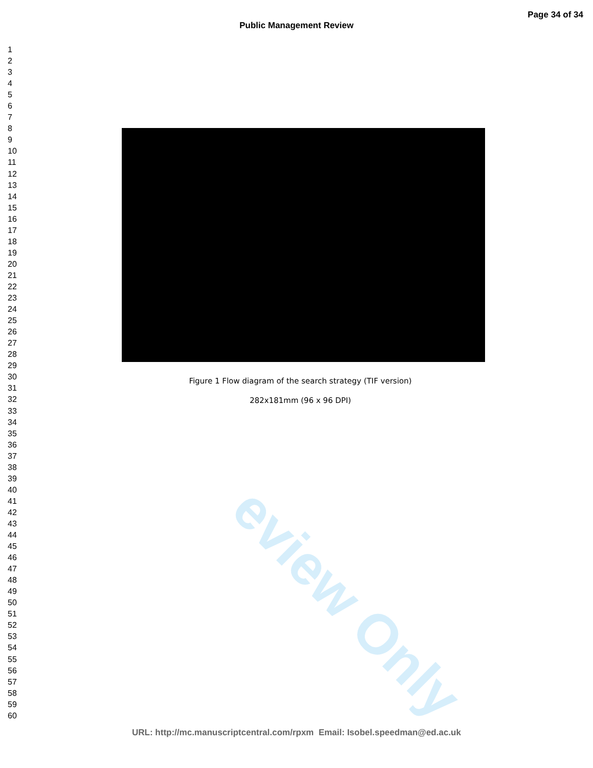eview Only
Public Management Review
Page 34 of 34
1
2
3
4
5
6
7
8
9
10
11
12
13
14
15
16
17
18
19
20
21
22
23
24
25
26
27
28
29
30
31
32
33
34
35
36
37
38
39
40
41
42
43
44
45
46
47
48
49
50
51
52
53
54
55
56
57
58
59
60
Figure 1 Flow diagram of the search strategy (TIF version)
282x181mm (96 x 96 DPI)
URL: http://mc.manuscriptcentral.com/rpxm Email: Isobel.speedman@ed.ac.uk